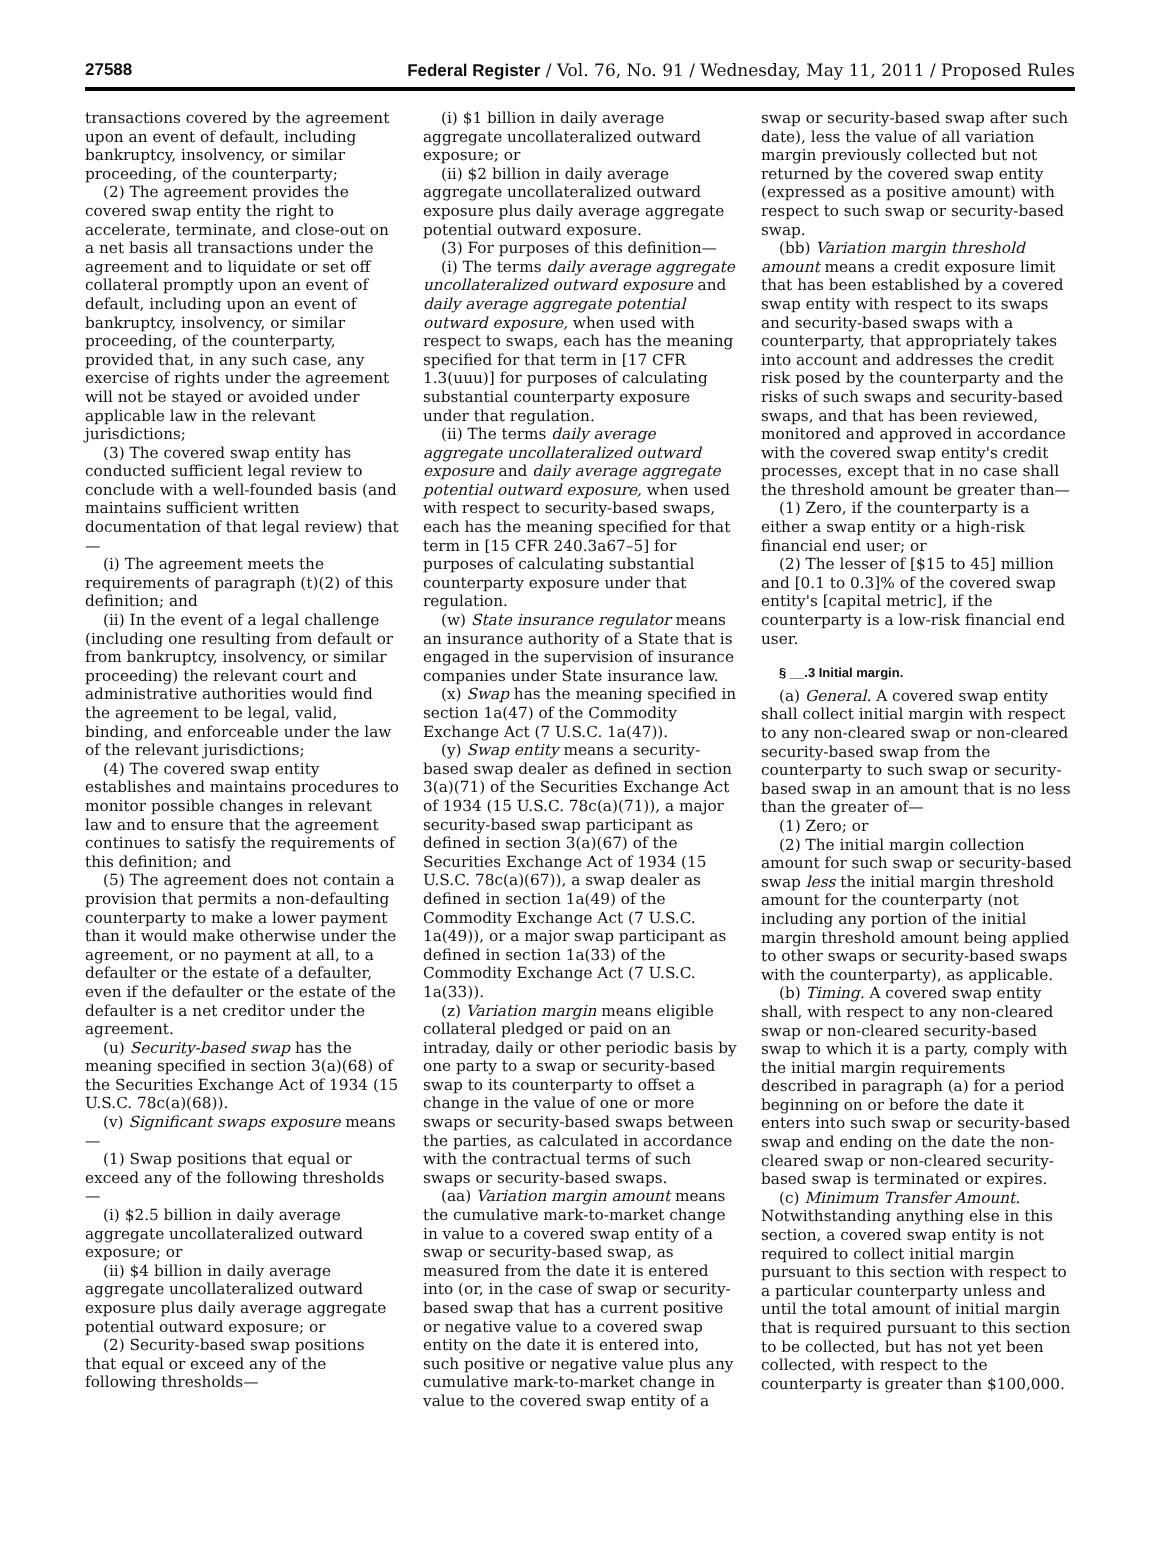27588 Federal Register / Vol. 76, No. 91 / Wednesday, May 11, 2011 / Proposed Rules
transactions covered by the agreement upon an event of default, including bankruptcy, insolvency, or similar proceeding, of the counterparty;
(2) The agreement provides the covered swap entity the right to accelerate, terminate, and close-out on a net basis all transactions under the agreement and to liquidate or set off collateral promptly upon an event of default, including upon an event of bankruptcy, insolvency, or similar proceeding, of the counterparty, provided that, in any such case, any exercise of rights under the agreement will not be stayed or avoided under applicable law in the relevant jurisdictions;
(3) The covered swap entity has conducted sufficient legal review to conclude with a well-founded basis (and maintains sufficient written documentation of that legal review) that—
(i) The agreement meets the requirements of paragraph (t)(2) of this definition; and
(ii) In the event of a legal challenge (including one resulting from default or from bankruptcy, insolvency, or similar proceeding) the relevant court and administrative authorities would find the agreement to be legal, valid, binding, and enforceable under the law of the relevant jurisdictions;
(4) The covered swap entity establishes and maintains procedures to monitor possible changes in relevant law and to ensure that the agreement continues to satisfy the requirements of this definition; and
(5) The agreement does not contain a provision that permits a non-defaulting counterparty to make a lower payment than it would make otherwise under the agreement, or no payment at all, to a defaulter or the estate of a defaulter, even if the defaulter or the estate of the defaulter is a net creditor under the agreement.
(u) Security-based swap has the meaning specified in section 3(a)(68) of the Securities Exchange Act of 1934 (15 U.S.C. 78c(a)(68)).
(v) Significant swaps exposure means—
(1) Swap positions that equal or exceed any of the following thresholds—
(i) $2.5 billion in daily average aggregate uncollateralized outward exposure; or
(ii) $4 billion in daily average aggregate uncollateralized outward exposure plus daily average aggregate potential outward exposure; or
(2) Security-based swap positions that equal or exceed any of the following thresholds—
(i) $1 billion in daily average aggregate uncollateralized outward exposure; or
(ii) $2 billion in daily average aggregate uncollateralized outward exposure plus daily average aggregate potential outward exposure.
(3) For purposes of this definition—
(i) The terms daily average aggregate uncollateralized outward exposure and daily average aggregate potential outward exposure, when used with respect to swaps, each has the meaning specified for that term in [17 CFR 1.3(uuu)] for purposes of calculating substantial counterparty exposure under that regulation.
(ii) The terms daily average aggregate uncollateralized outward exposure and daily average aggregate potential outward exposure, when used with respect to security-based swaps, each has the meaning specified for that term in [15 CFR 240.3a67–5] for purposes of calculating substantial counterparty exposure under that regulation.
(w) State insurance regulator means an insurance authority of a State that is engaged in the supervision of insurance companies under State insurance law.
(x) Swap has the meaning specified in section 1a(47) of the Commodity Exchange Act (7 U.S.C. 1a(47)).
(y) Swap entity means a security-based swap dealer as defined in section 3(a)(71) of the Securities Exchange Act of 1934 (15 U.S.C. 78c(a)(71)), a major security-based swap participant as defined in section 3(a)(67) of the Securities Exchange Act of 1934 (15 U.S.C. 78c(a)(67)), a swap dealer as defined in section 1a(49) of the Commodity Exchange Act (7 U.S.C. 1a(49)), or a major swap participant as defined in section 1a(33) of the Commodity Exchange Act (7 U.S.C. 1a(33)).
(z) Variation margin means eligible collateral pledged or paid on an intraday, daily or other periodic basis by one party to a swap or security-based swap to its counterparty to offset a change in the value of one or more swaps or security-based swaps between the parties, as calculated in accordance with the contractual terms of such swaps or security-based swaps.
(aa) Variation margin amount means the cumulative mark-to-market change in value to a covered swap entity of a swap or security-based swap, as measured from the date it is entered into (or, in the case of swap or security-based swap that has a current positive or negative value to a covered swap entity on the date it is entered into, such positive or negative value plus any cumulative mark-to-market change in value to the covered swap entity of a
swap or security-based swap after such date), less the value of all variation margin previously collected but not returned by the covered swap entity (expressed as a positive amount) with respect to such swap or security-based swap.
(bb) Variation margin threshold amount means a credit exposure limit that has been established by a covered swap entity with respect to its swaps and security-based swaps with a counterparty, that appropriately takes into account and addresses the credit risk posed by the counterparty and the risks of such swaps and security-based swaps, and that has been reviewed, monitored and approved in accordance with the covered swap entity's credit processes, except that in no case shall the threshold amount be greater than—
(1) Zero, if the counterparty is a either a swap entity or a high-risk financial end user; or
(2) The lesser of [$15 to 45] million and [0.1 to 0.3]% of the covered swap entity's [capital metric], if the counterparty is a low-risk financial end user.
§ __.3 Initial margin.
(a) General. A covered swap entity shall collect initial margin with respect to any non-cleared swap or non-cleared security-based swap from the counterparty to such swap or security-based swap in an amount that is no less than the greater of—
(1) Zero; or
(2) The initial margin collection amount for such swap or security-based swap less the initial margin threshold amount for the counterparty (not including any portion of the initial margin threshold amount being applied to other swaps or security-based swaps with the counterparty), as applicable.
(b) Timing. A covered swap entity shall, with respect to any non-cleared swap or non-cleared security-based swap to which it is a party, comply with the initial margin requirements described in paragraph (a) for a period beginning on or before the date it enters into such swap or security-based swap and ending on the date the non-cleared swap or non-cleared security-based swap is terminated or expires.
(c) Minimum Transfer Amount. Notwithstanding anything else in this section, a covered swap entity is not required to collect initial margin pursuant to this section with respect to a particular counterparty unless and until the total amount of initial margin that is required pursuant to this section to be collected, but has not yet been collected, with respect to the counterparty is greater than $100,000.